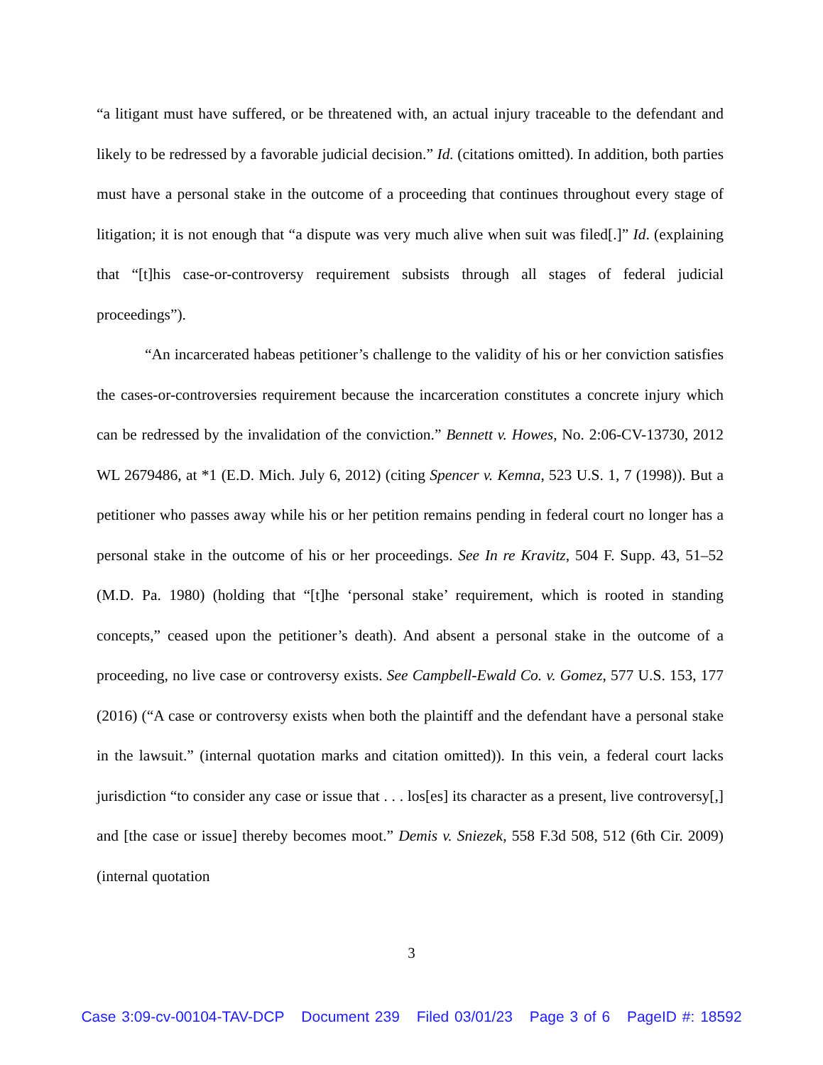“a litigant must have suffered, or be threatened with, an actual injury traceable to the defendant and likely to be redressed by a favorable judicial decision.” Id. (citations omitted). In addition, both parties must have a personal stake in the outcome of a proceeding that continues throughout every stage of litigation; it is not enough that “a dispute was very much alive when suit was filed[.]” Id. (explaining that “[t]his case-or-controversy requirement subsists through all stages of federal judicial proceedings”).
“An incarcerated habeas petitioner’s challenge to the validity of his or her conviction satisfies the cases-or-controversies requirement because the incarceration constitutes a concrete injury which can be redressed by the invalidation of the conviction.” Bennett v. Howes, No. 2:06-CV-13730, 2012 WL 2679486, at *1 (E.D. Mich. July 6, 2012) (citing Spencer v. Kemna, 523 U.S. 1, 7 (1998)). But a petitioner who passes away while his or her petition remains pending in federal court no longer has a personal stake in the outcome of his or her proceedings. See In re Kravitz, 504 F. Supp. 43, 51–52 (M.D. Pa. 1980) (holding that “[t]he ‘personal stake’ requirement, which is rooted in standing concepts,” ceased upon the petitioner’s death). And absent a personal stake in the outcome of a proceeding, no live case or controversy exists. See Campbell-Ewald Co. v. Gomez, 577 U.S. 153, 177 (2016) (“A case or controversy exists when both the plaintiff and the defendant have a personal stake in the lawsuit.” (internal quotation marks and citation omitted)). In this vein, a federal court lacks jurisdiction “to consider any case or issue that . . . los[es] its character as a present, live controversy[,] and [the case or issue] thereby becomes moot.” Demis v. Sniezek, 558 F.3d 508, 512 (6th Cir. 2009) (internal quotation
3
Case 3:09-cv-00104-TAV-DCP Document 239 Filed 03/01/23 Page 3 of 6 PageID #: 18592